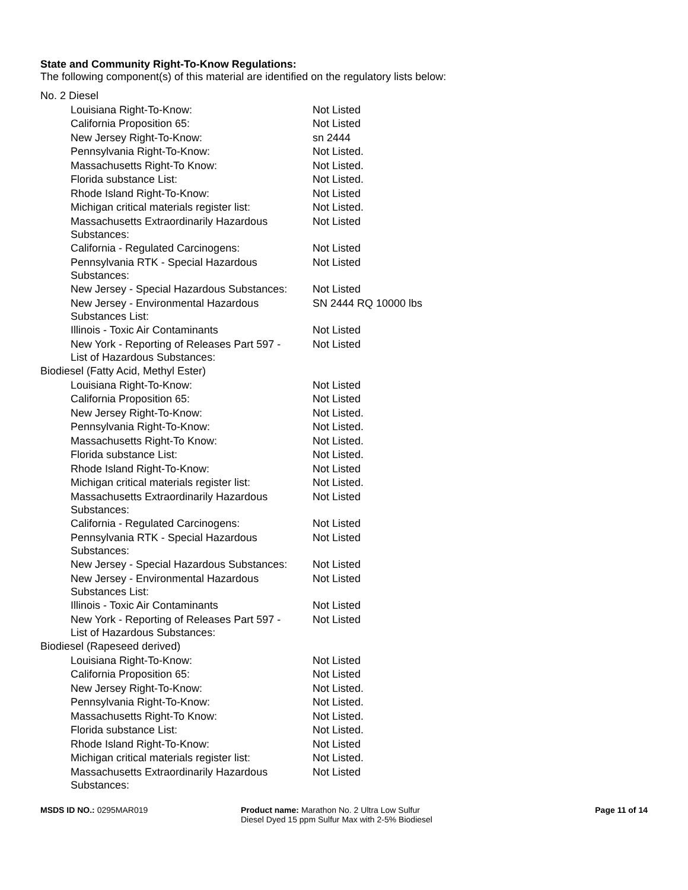State and Community Right-To-Know Regulations:
The following component(s) of this material are identified on the regulatory lists below:
| No. 2 Diesel | |
| Louisiana Right-To-Know: | Not Listed |
| California Proposition 65: | Not Listed |
| New Jersey Right-To-Know: | sn 2444 |
| Pennsylvania Right-To-Know: | Not Listed. |
| Massachusetts Right-To Know: | Not Listed. |
| Florida substance List: | Not Listed. |
| Rhode Island Right-To-Know: | Not Listed |
| Michigan critical materials register list: | Not Listed. |
| Massachusetts Extraordinarily Hazardous Substances: | Not Listed |
| California - Regulated Carcinogens: | Not Listed |
| Pennsylvania RTK - Special Hazardous Substances: | Not Listed |
| New Jersey - Special Hazardous Substances: | Not Listed |
| New Jersey - Environmental Hazardous Substances List: | SN 2444 RQ 10000 lbs |
| Illinois - Toxic Air Contaminants | Not Listed |
| New York - Reporting of Releases Part 597 - List of Hazardous Substances: | Not Listed |
| Biodiesel (Fatty Acid, Methyl Ester) | |
| Louisiana Right-To-Know: | Not Listed |
| California Proposition 65: | Not Listed |
| New Jersey Right-To-Know: | Not Listed. |
| Pennsylvania Right-To-Know: | Not Listed. |
| Massachusetts Right-To Know: | Not Listed. |
| Florida substance List: | Not Listed. |
| Rhode Island Right-To-Know: | Not Listed |
| Michigan critical materials register list: | Not Listed. |
| Massachusetts Extraordinarily Hazardous Substances: | Not Listed |
| California - Regulated Carcinogens: | Not Listed |
| Pennsylvania RTK - Special Hazardous Substances: | Not Listed |
| New Jersey - Special Hazardous Substances: | Not Listed |
| New Jersey - Environmental Hazardous Substances List: | Not Listed |
| Illinois - Toxic Air Contaminants | Not Listed |
| New York - Reporting of Releases Part 597 - List of Hazardous Substances: | Not Listed |
| Biodiesel (Rapeseed derived) | |
| Louisiana Right-To-Know: | Not Listed |
| California Proposition 65: | Not Listed |
| New Jersey Right-To-Know: | Not Listed. |
| Pennsylvania Right-To-Know: | Not Listed. |
| Massachusetts Right-To Know: | Not Listed. |
| Florida substance List: | Not Listed. |
| Rhode Island Right-To-Know: | Not Listed |
| Michigan critical materials register list: | Not Listed. |
| Massachusetts Extraordinarily Hazardous Substances: | Not Listed |
MSDS ID NO.: 0295MAR019 Product name: Marathon No. 2 Ultra Low Sulfur Diesel Dyed 15 ppm Sulfur Max with 2-5% Biodiesel
Page 11 of 14